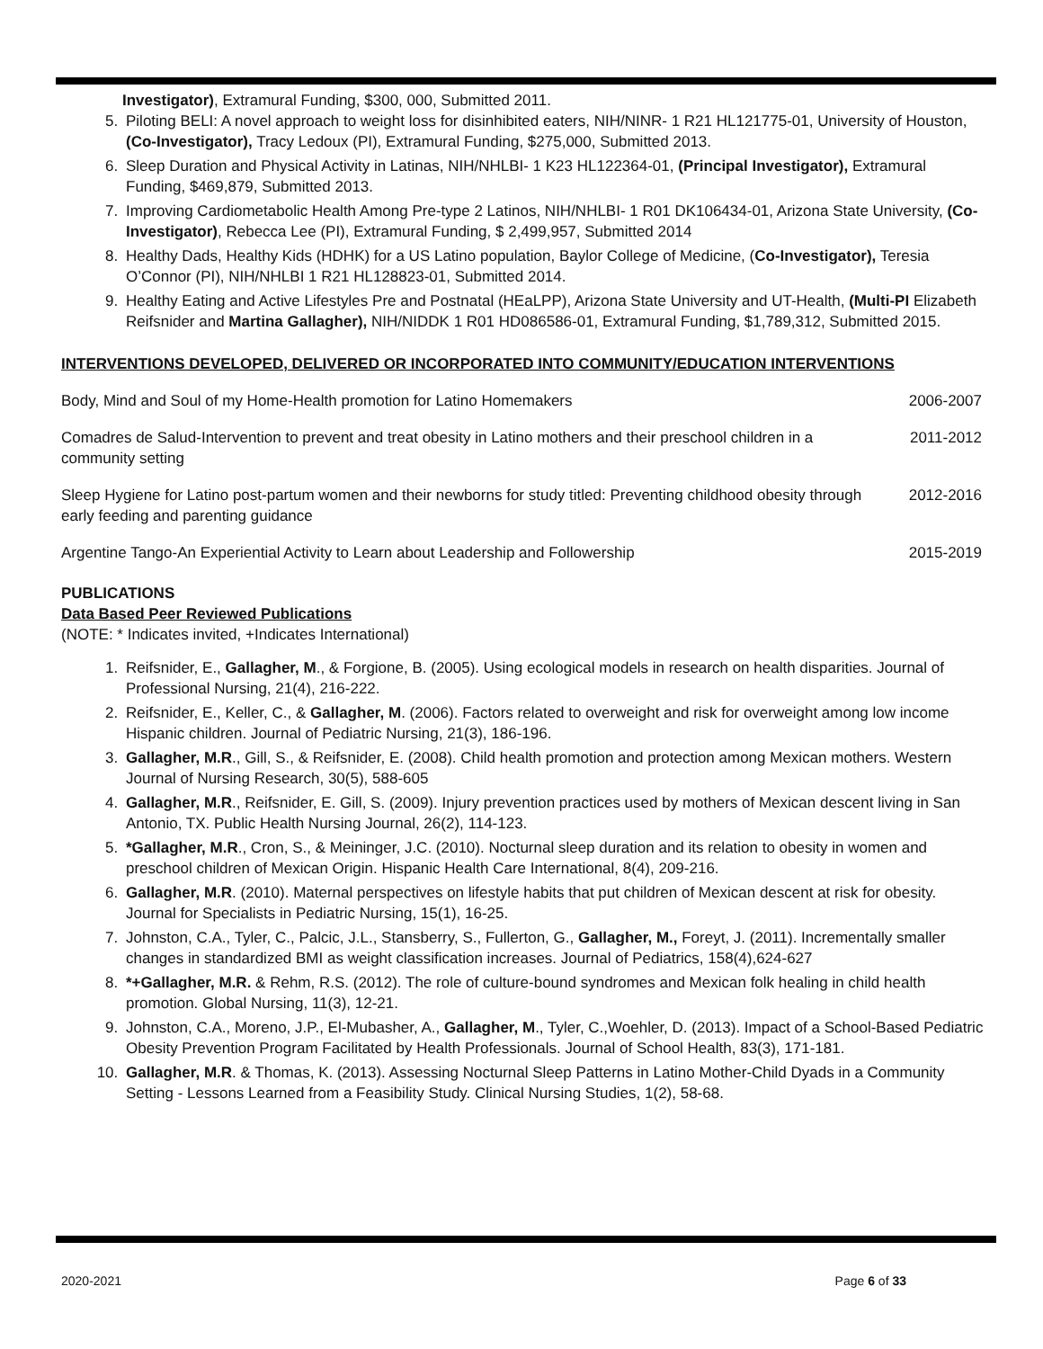Investigator), Extramural Funding, $300, 000, Submitted 2011.
5. Piloting BELI: A novel approach to weight loss for disinhibited eaters, NIH/NINR- 1 R21 HL121775-01, University of Houston, (Co-Investigator), Tracy Ledoux (PI), Extramural Funding, $275,000, Submitted 2013.
6. Sleep Duration and Physical Activity in Latinas, NIH/NHLBI- 1 K23 HL122364-01, (Principal Investigator), Extramural Funding, $469,879, Submitted 2013.
7. Improving Cardiometabolic Health Among Pre-type 2 Latinos, NIH/NHLBI- 1 R01 DK106434-01, Arizona State University, (Co-Investigator), Rebecca Lee (PI), Extramural Funding, $ 2,499,957, Submitted 2014
8. Healthy Dads, Healthy Kids (HDHK) for a US Latino population, Baylor College of Medicine, (Co-Investigator), Teresia O’Connor (PI), NIH/NHLBI 1 R21 HL128823-01, Submitted 2014.
9. Healthy Eating and Active Lifestyles Pre and Postnatal (HEaLPP), Arizona State University and UT-Health, (Multi-PI Elizabeth Reifsnider and Martina Gallagher), NIH/NIDDK 1 R01 HD086586-01, Extramural Funding, $1,789,312, Submitted 2015.
INTERVENTIONS DEVELOPED, DELIVERED OR INCORPORATED INTO COMMUNITY/EDUCATION INTERVENTIONS
| Body, Mind and Soul of my Home-Health promotion for Latino Homemakers | 2006-2007 |
| Comadres de Salud-Intervention to prevent and treat obesity in Latino mothers and their preschool children in a community setting | 2011-2012 |
| Sleep Hygiene for Latino post-partum women and their newborns for study titled: Preventing childhood obesity through early feeding and parenting guidance | 2012-2016 |
| Argentine Tango-An Experiential Activity to Learn about Leadership and Followership | 2015-2019 |
PUBLICATIONS
Data Based Peer Reviewed Publications
(NOTE: * Indicates invited, +Indicates International)
1. Reifsnider, E., Gallagher, M., & Forgione, B. (2005). Using ecological models in research on health disparities. Journal of Professional Nursing, 21(4), 216-222.
2. Reifsnider, E., Keller, C., & Gallagher, M. (2006). Factors related to overweight and risk for overweight among low income Hispanic children. Journal of Pediatric Nursing, 21(3), 186-196.
3. Gallagher, M.R., Gill, S., & Reifsnider, E. (2008). Child health promotion and protection among Mexican mothers. Western Journal of Nursing Research, 30(5), 588-605
4. Gallagher, M.R., Reifsnider, E. Gill, S. (2009). Injury prevention practices used by mothers of Mexican descent living in San Antonio, TX. Public Health Nursing Journal, 26(2), 114-123.
5. *Gallagher, M.R., Cron, S., & Meininger, J.C. (2010). Nocturnal sleep duration and its relation to obesity in women and preschool children of Mexican Origin. Hispanic Health Care International, 8(4), 209-216.
6. Gallagher, M.R. (2010). Maternal perspectives on lifestyle habits that put children of Mexican descent at risk for obesity. Journal for Specialists in Pediatric Nursing, 15(1), 16-25.
7. Johnston, C.A., Tyler, C., Palcic, J.L., Stansberry, S., Fullerton, G., Gallagher, M., Foreyt, J. (2011). Incrementally smaller changes in standardized BMI as weight classification increases. Journal of Pediatrics, 158(4),624-627
8. *+Gallagher, M.R. & Rehm, R.S. (2012). The role of culture-bound syndromes and Mexican folk healing in child health promotion. Global Nursing, 11(3), 12-21.
9. Johnston, C.A., Moreno, J.P., El-Mubasher, A., Gallagher, M., Tyler, C.,Woehler, D. (2013). Impact of a School-Based Pediatric Obesity Prevention Program Facilitated by Health Professionals. Journal of School Health, 83(3), 171-181.
10. Gallagher, M.R. & Thomas, K. (2013). Assessing Nocturnal Sleep Patterns in Latino Mother-Child Dyads in a Community Setting - Lessons Learned from a Feasibility Study. Clinical Nursing Studies, 1(2), 58-68.
2020-2021 Page 6 of 33